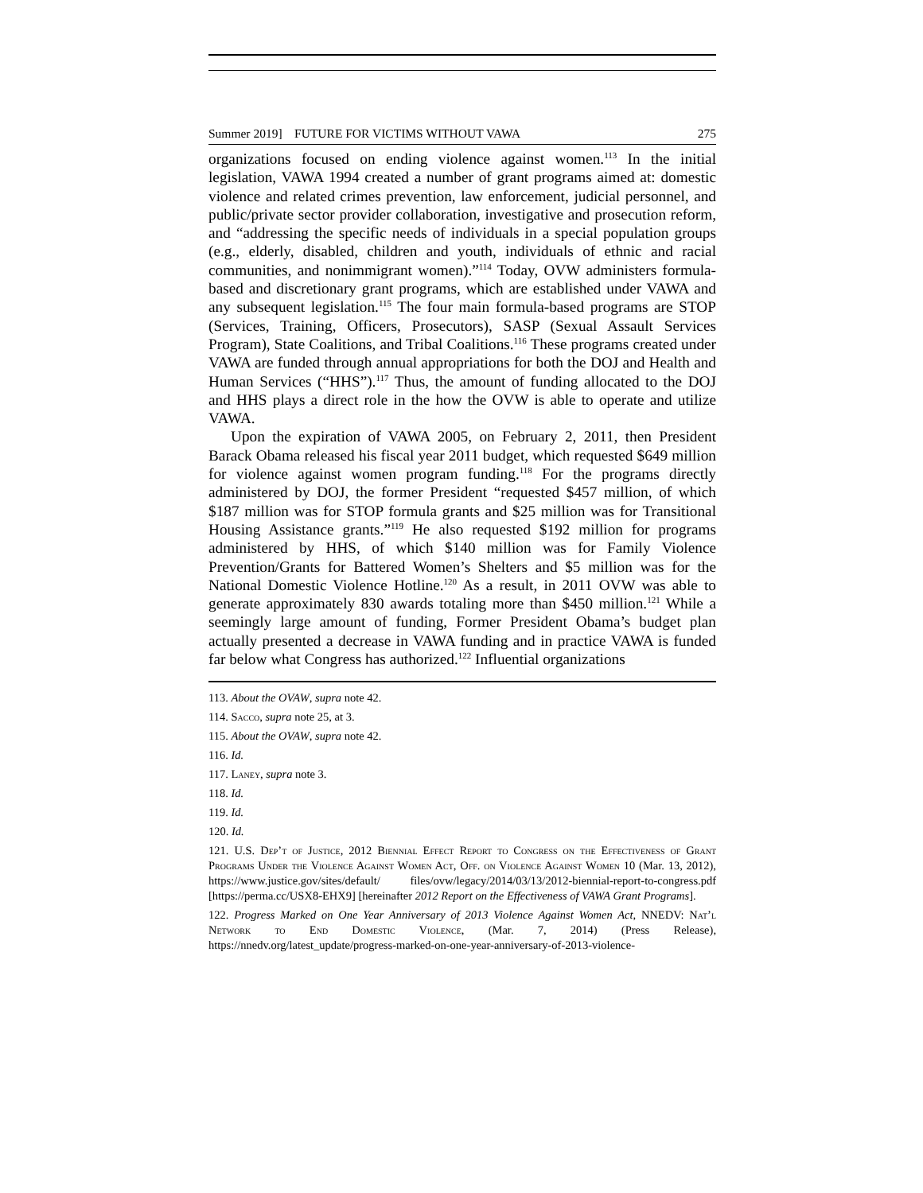Summer 2019] FUTURE FOR VICTIMS WITHOUT VAWA 275
organizations focused on ending violence against women.<sup>113</sup> In the initial legislation, VAWA 1994 created a number of grant programs aimed at: domestic violence and related crimes prevention, law enforcement, judicial personnel, and public/private sector provider collaboration, investigative and prosecution reform, and “addressing the specific needs of individuals in a special population groups (e.g., elderly, disabled, children and youth, individuals of ethnic and racial communities, and nonimmigrant women).”<sup>114</sup> Today, OVW administers formula-based and discretionary grant programs, which are established under VAWA and any subsequent legislation.<sup>115</sup> The four main formula-based programs are STOP (Services, Training, Officers, Prosecutors), SASP (Sexual Assault Services Program), State Coalitions, and Tribal Coalitions.<sup>116</sup> These programs created under VAWA are funded through annual appropriations for both the DOJ and Health and Human Services (“HHS”).<sup>117</sup> Thus, the amount of funding allocated to the DOJ and HHS plays a direct role in the how the OVW is able to operate and utilize VAWA.
Upon the expiration of VAWA 2005, on February 2, 2011, then President Barack Obama released his fiscal year 2011 budget, which requested $649 million for violence against women program funding.<sup>118</sup> For the programs directly administered by DOJ, the former President “requested $457 million, of which $187 million was for STOP formula grants and $25 million was for Transitional Housing Assistance grants.”<sup>119</sup> He also requested $192 million for programs administered by HHS, of which $140 million was for Family Violence Prevention/Grants for Battered Women’s Shelters and $5 million was for the National Domestic Violence Hotline.<sup>120</sup> As a result, in 2011 OVW was able to generate approximately 830 awards totaling more than $450 million.<sup>121</sup> While a seemingly large amount of funding, Former President Obama’s budget plan actually presented a decrease in VAWA funding and in practice VAWA is funded far below what Congress has authorized.<sup>122</sup> Influential organizations
113. About the OVAW, supra note 42.
114. Sacco, supra note 25, at 3.
115. About the OVAW, supra note 42.
116. Id.
117. Laney, supra note 3.
118. Id.
119. Id.
120. Id.
121. U.S. Dep’t of Justice, 2012 Biennial Effect Report to Congress on the Effectiveness of Grant Programs Under the Violence Against Women Act, Off. on Violence Against Women 10 (Mar. 13, 2012), https://www.justice.gov/sites/default/ files/ovw/legacy/2014/03/13/2012-biennial-report-to-congress.pdf [https://perma.cc/USX8-EHX9] [hereinafter 2012 Report on the Effectiveness of VAWA Grant Programs].
122. Progress Marked on One Year Anniversary of 2013 Violence Against Women Act, NNEDV: Nat’l Network to End Domestic Violence, (Mar. 7, 2014) (Press Release), https://nnedv.org/latest_update/progress-marked-on-one-year-anniversary-of-2013-violence-